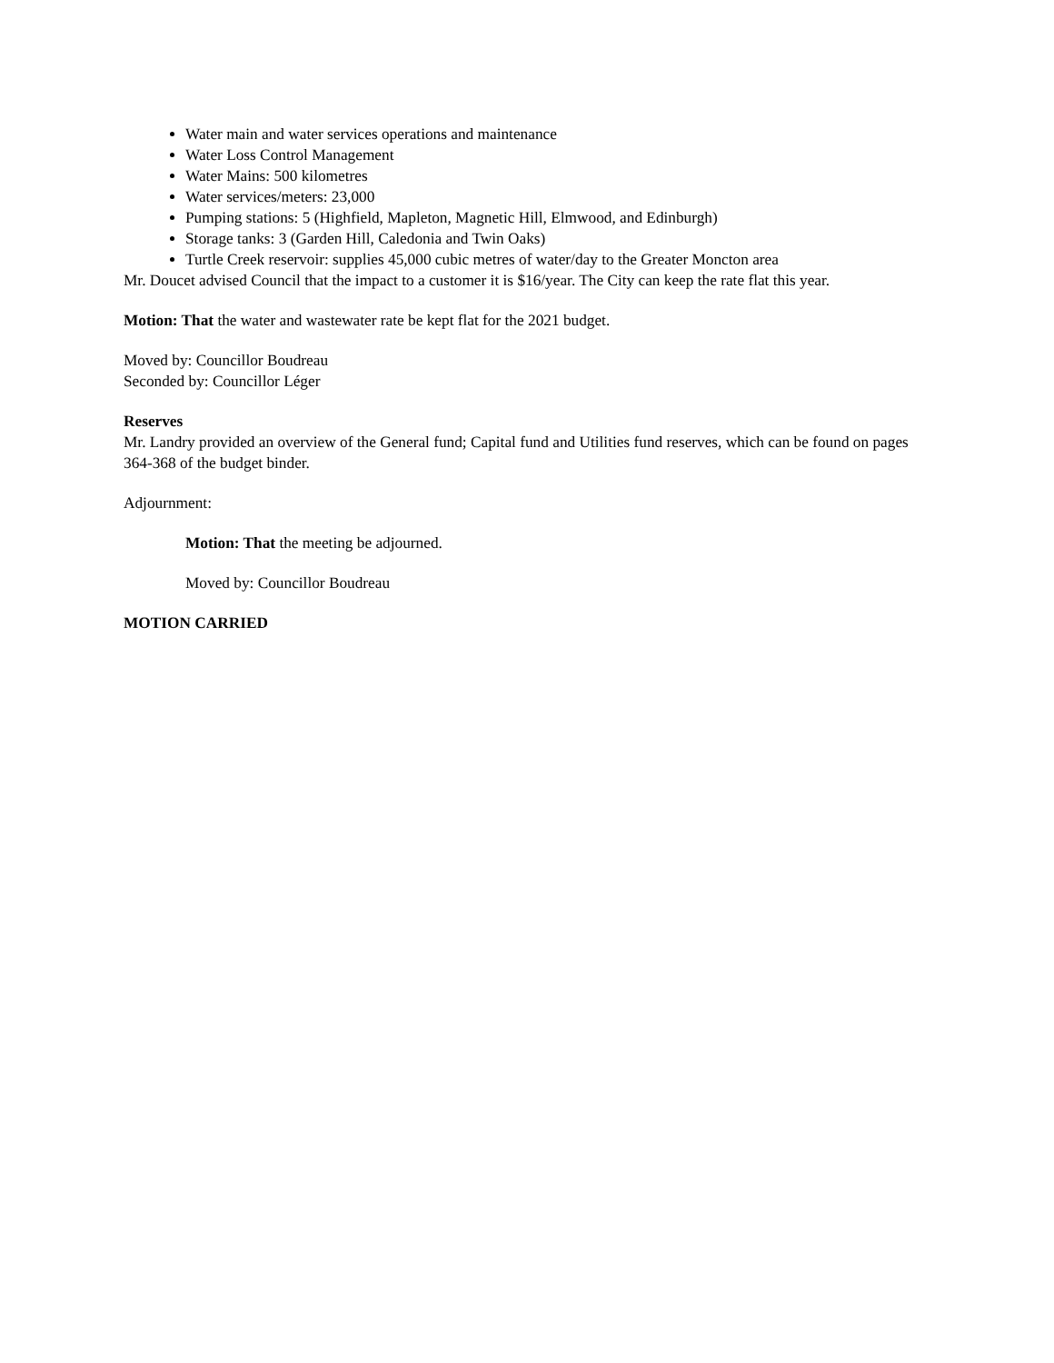Water main and water services operations and maintenance
Water Loss Control Management
Water Mains: 500 kilometres
Water services/meters: 23,000
Pumping stations: 5 (Highfield, Mapleton, Magnetic Hill, Elmwood, and Edinburgh)
Storage tanks: 3 (Garden Hill, Caledonia and Twin Oaks)
Turtle Creek reservoir: supplies 45,000 cubic metres of water/day to the Greater Moncton area
Mr. Doucet advised Council that the impact to a customer it is $16/year. The City can keep the rate flat this year.
Motion: That the water and wastewater rate be kept flat for the 2021 budget.
Moved by: Councillor Boudreau
Seconded by: Councillor Léger
Reserves
Mr. Landry provided an overview of the General fund; Capital fund and Utilities fund reserves, which can be found on pages 364-368 of the budget binder.
Adjournment:
Motion: That the meeting be adjourned.
Moved by: Councillor Boudreau
MOTION CARRIED